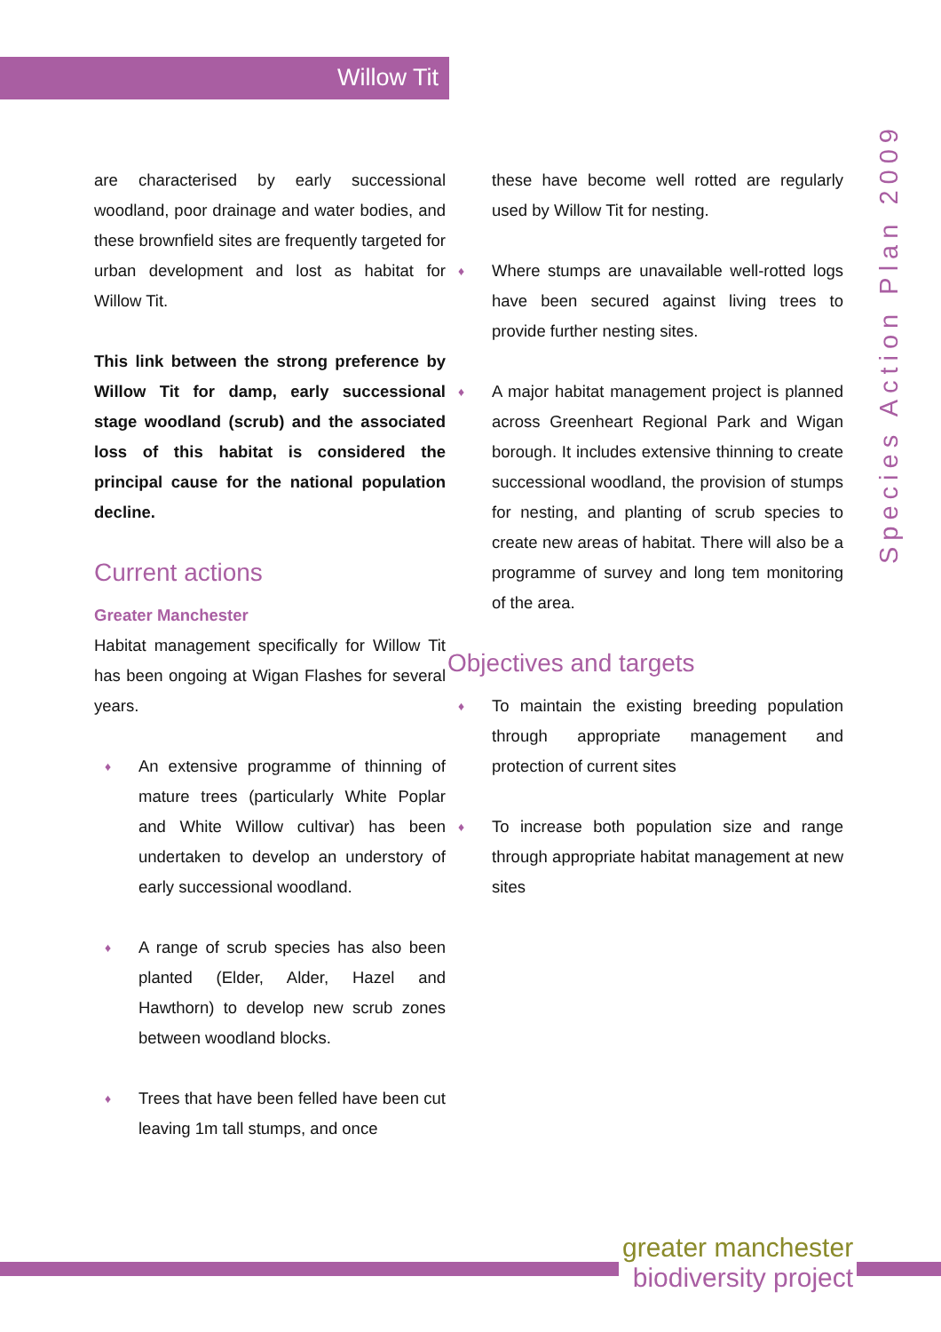Willow Tit
Species Action Plan 2009
are characterised by early successional woodland, poor drainage and water bodies, and these brownfield sites are frequently targeted for urban development and lost as habitat for Willow Tit.
This link between the strong preference by Willow Tit for damp, early successional stage woodland (scrub) and the associated loss of this habitat is considered the principal cause for the national population decline.
Current actions
Greater Manchester
Habitat management specifically for Willow Tit has been ongoing at Wigan Flashes for several years.
♦ An extensive programme of thinning of mature trees (particularly White Poplar and White Willow cultivar) has been undertaken to develop an understory of early successional woodland.
♦ A range of scrub species has also been planted (Elder, Alder, Hazel and Hawthorn) to develop new scrub zones between woodland blocks.
♦ Trees that have been felled have been cut leaving 1m tall stumps, and once
these have become well rotted are regularly used by Willow Tit for nesting.
♦ Where stumps are unavailable well-rotted logs have been secured against living trees to provide further nesting sites.
♦ A major habitat management project is planned across Greenheart Regional Park and Wigan borough. It includes extensive thinning to create successional woodland, the provision of stumps for nesting, and planting of scrub species to create new areas of habitat. There will also be a programme of survey and long tem monitoring of the area.
Objectives and targets
♦ To maintain the existing breeding population through appropriate management and protection of current sites
♦ To increase both population size and range through appropriate habitat management at new sites
greater manchester
biodiversity project